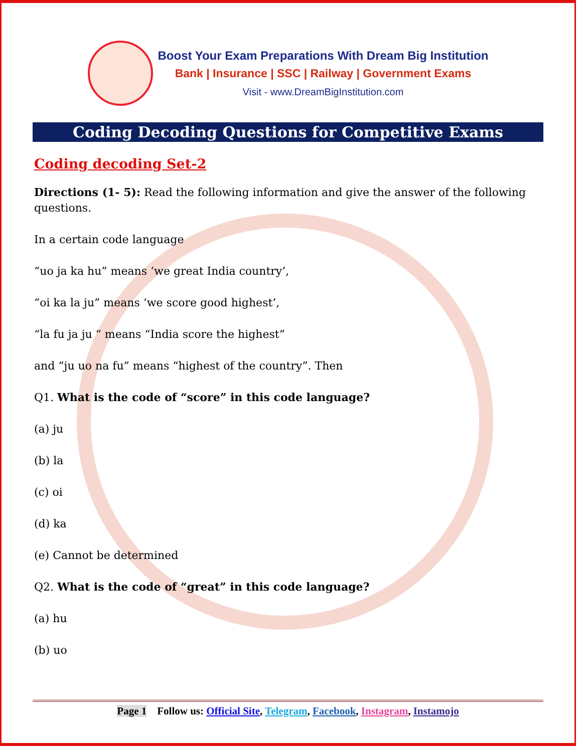Boost Your Exam Preparations With Dream Big Institution
Bank | Insurance | SSC | Railway | Government Exams
Visit - www.DreamBigInstitution.com
Coding Decoding Questions for Competitive Exams
Coding decoding Set-2
Directions (1- 5): Read the following information and give the answer of the following questions.
In a certain code language
“uo ja ka hu” means ‘we great India country’,
“oi ka la ju” means ‘we score good highest’,
“la fu ja ju “ means “India score the highest”
and “ju uo na fu” means “highest of the country”. Then
Q1. What is the code of “score” in this code language?
(a) ju
(b) la
(c) oi
(d) ka
(e) Cannot be determined
Q2. What is the code of “great” in this code language?
(a) hu
(b) uo
Page 1 Follow us: Official Site, Telegram, Facebook, Instagram, Instamojo